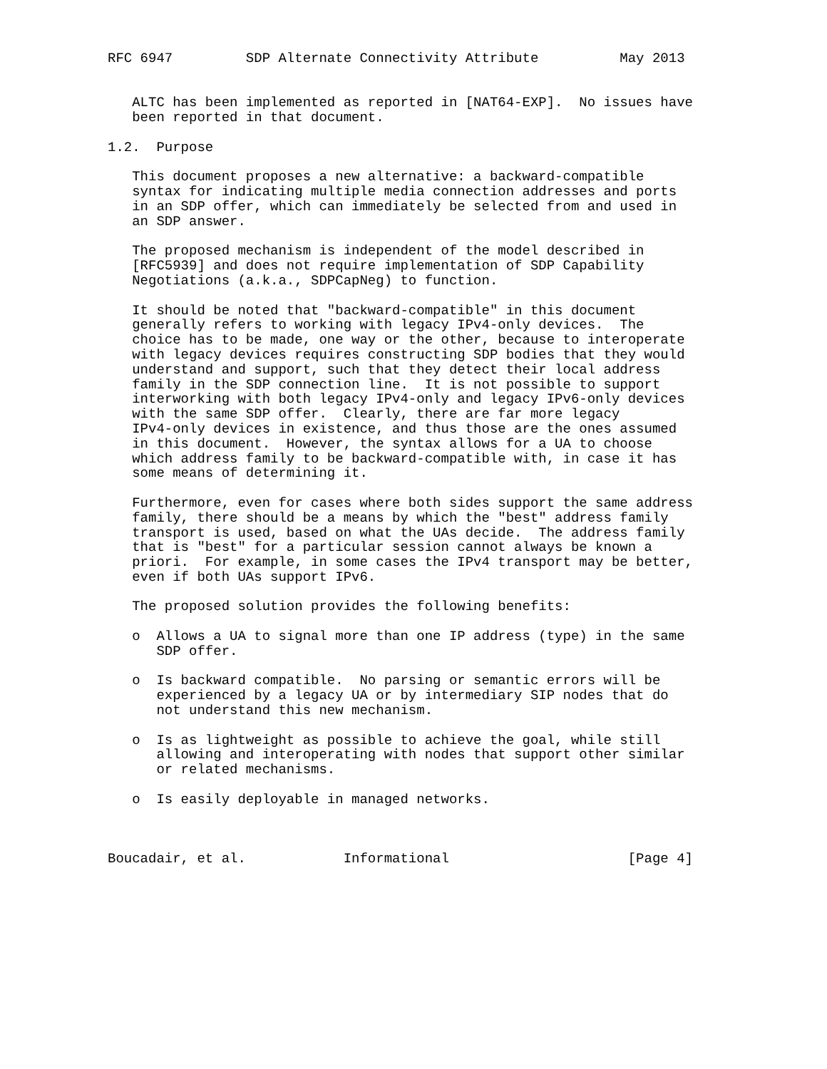RFC 6947         SDP Alternate Connectivity Attribute          May 2013


   ALTC has been implemented as reported in [NAT64-EXP].  No issues have
   been reported in that document.

1.2.  Purpose

   This document proposes a new alternative: a backward-compatible
   syntax for indicating multiple media connection addresses and ports
   in an SDP offer, which can immediately be selected from and used in
   an SDP answer.

   The proposed mechanism is independent of the model described in
   [RFC5939] and does not require implementation of SDP Capability
   Negotiations (a.k.a., SDPCapNeg) to function.

   It should be noted that "backward-compatible" in this document
   generally refers to working with legacy IPv4-only devices.  The
   choice has to be made, one way or the other, because to interoperate
   with legacy devices requires constructing SDP bodies that they would
   understand and support, such that they detect their local address
   family in the SDP connection line.  It is not possible to support
   interworking with both legacy IPv4-only and legacy IPv6-only devices
   with the same SDP offer.  Clearly, there are far more legacy
   IPv4-only devices in existence, and thus those are the ones assumed
   in this document.  However, the syntax allows for a UA to choose
   which address family to be backward-compatible with, in case it has
   some means of determining it.

   Furthermore, even for cases where both sides support the same address
   family, there should be a means by which the "best" address family
   transport is used, based on what the UAs decide.  The address family
   that is "best" for a particular session cannot always be known a
   priori.  For example, in some cases the IPv4 transport may be better,
   even if both UAs support IPv6.

   The proposed solution provides the following benefits:

   o  Allows a UA to signal more than one IP address (type) in the same
      SDP offer.

   o  Is backward compatible.  No parsing or semantic errors will be
      experienced by a legacy UA or by intermediary SIP nodes that do
      not understand this new mechanism.

   o  Is as lightweight as possible to achieve the goal, while still
      allowing and interoperating with nodes that support other similar
      or related mechanisms.

   o  Is easily deployable in managed networks.



Boucadair, et al.            Informational                      [Page 4]